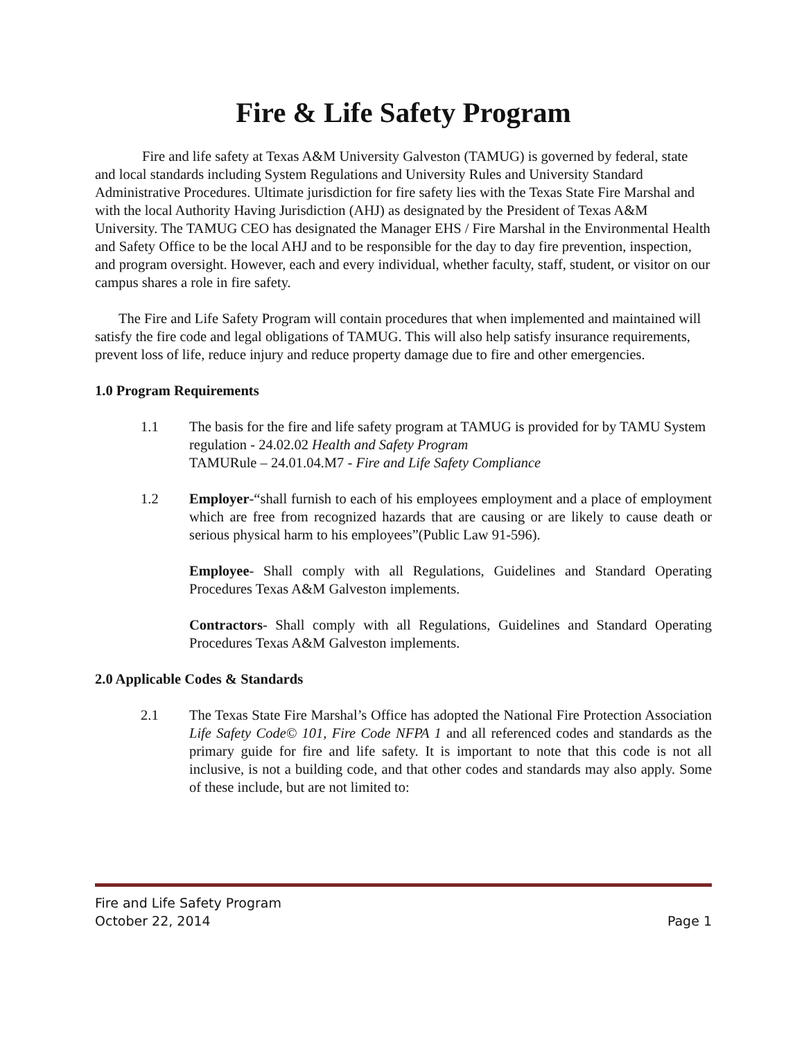Fire & Life Safety Program
Fire and life safety at Texas A&M University Galveston (TAMUG) is governed by federal, state and local standards including System Regulations and University Rules and University Standard Administrative Procedures. Ultimate jurisdiction for fire safety lies with the Texas State Fire Marshal and with the local Authority Having Jurisdiction (AHJ) as designated by the President of Texas A&M University. The TAMUG CEO has designated the Manager EHS / Fire Marshal in the Environmental Health and Safety Office to be the local AHJ and to be responsible for the day to day fire prevention, inspection, and program oversight. However, each and every individual, whether faculty, staff, student, or visitor on our campus shares a role in fire safety.
The Fire and Life Safety Program will contain procedures that when implemented and maintained will satisfy the fire code and legal obligations of TAMUG. This will also help satisfy insurance requirements, prevent loss of life, reduce injury and reduce property damage due to fire and other emergencies.
1.0 Program Requirements
1.1 The basis for the fire and life safety program at TAMUG is provided for by TAMU System regulation - 24.02.02 Health and Safety Program
TAMURule – 24.01.04.M7 - Fire and Life Safety Compliance
1.2 Employer-“shall furnish to each of his employees employment and a place of employment which are free from recognized hazards that are causing or are likely to cause death or serious physical harm to his employees”(Public Law 91-596).
Employee- Shall comply with all Regulations, Guidelines and Standard Operating Procedures Texas A&M Galveston implements.
Contractors- Shall comply with all Regulations, Guidelines and Standard Operating Procedures Texas A&M Galveston implements.
2.0 Applicable Codes & Standards
2.1 The Texas State Fire Marshal’s Office has adopted the National Fire Protection Association Life Safety Code© 101, Fire Code NFPA 1 and all referenced codes and standards as the primary guide for fire and life safety. It is important to note that this code is not all inclusive, is not a building code, and that other codes and standards may also apply. Some of these include, but are not limited to:
Fire and Life Safety Program
October 22, 2014 Page 1